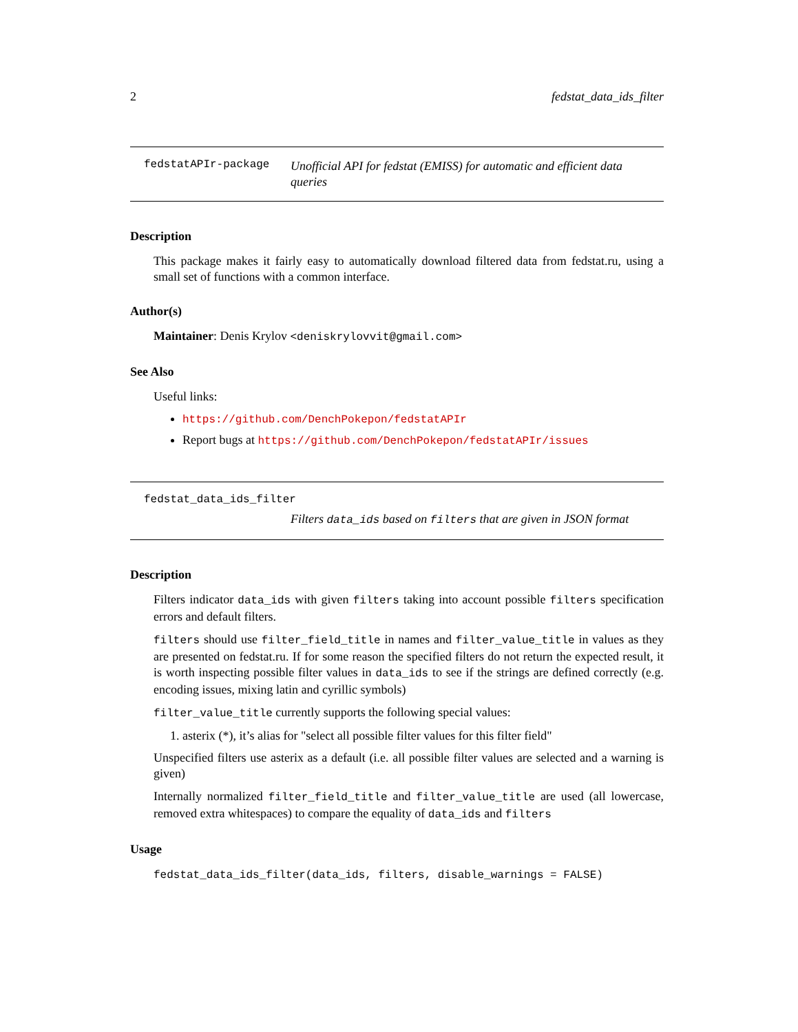2 fedstat_data_ids_filter
fedstatAPIr-package
Unofficial API for fedstat (EMISS) for automatic and efficient data queries
Description
This package makes it fairly easy to automatically download filtered data from fedstat.ru, using a small set of functions with a common interface.
Author(s)
Maintainer: Denis Krylov <deniskrylovvit@gmail.com>
See Also
Useful links:
https://github.com/DenchPokepon/fedstatAPIr
Report bugs at https://github.com/DenchPokepon/fedstatAPIr/issues
fedstat_data_ids_filter
Filters data_ids based on filters that are given in JSON format
Description
Filters indicator data_ids with given filters taking into account possible filters specification errors and default filters.
filters should use filter_field_title in names and filter_value_title in values as they are presented on fedstat.ru. If for some reason the specified filters do not return the expected result, it is worth inspecting possible filter values in data_ids to see if the strings are defined correctly (e.g. encoding issues, mixing latin and cyrillic symbols)
filter_value_title currently supports the following special values:
1. asterix (*), it’s alias for "select all possible filter values for this filter field"
Unspecified filters use asterix as a default (i.e. all possible filter values are selected and a warning is given)
Internally normalized filter_field_title and filter_value_title are used (all lowercase, removed extra whitespaces) to compare the equality of data_ids and filters
Usage
fedstat_data_ids_filter(data_ids, filters, disable_warnings = FALSE)